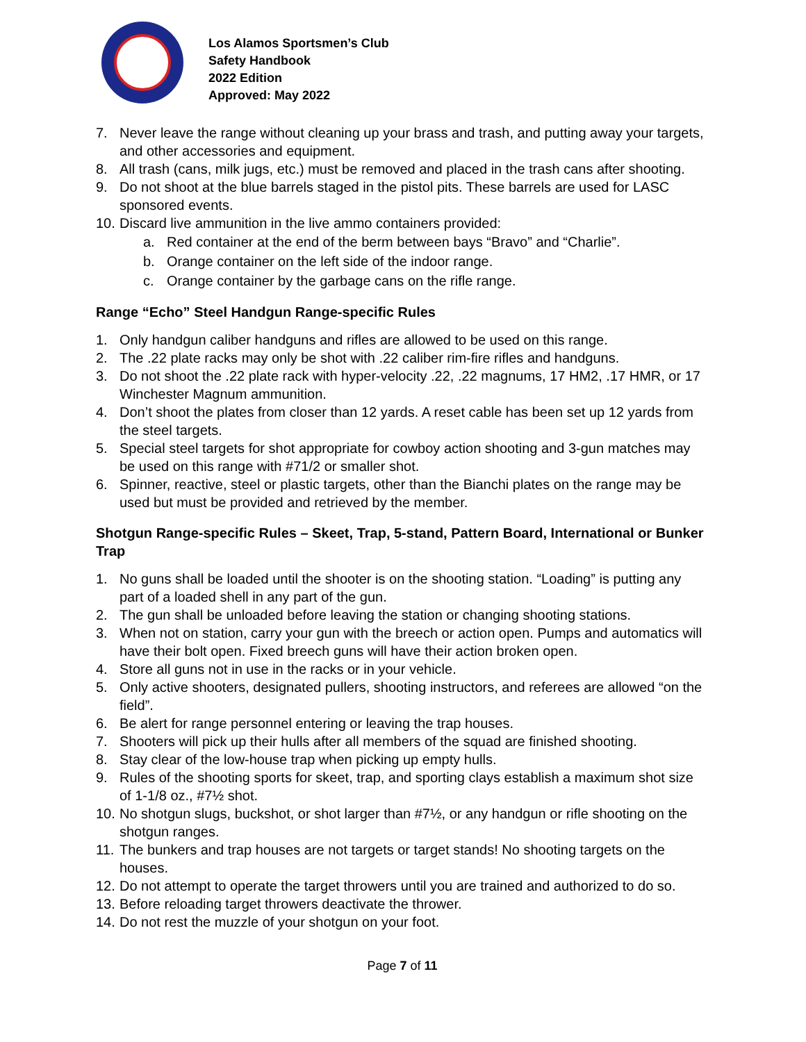Los Alamos Sportsmen’s Club
Safety Handbook
2022 Edition
Approved: May 2022
7. Never leave the range without cleaning up your brass and trash, and putting away your targets, and other accessories and equipment.
8. All trash (cans, milk jugs, etc.) must be removed and placed in the trash cans after shooting.
9. Do not shoot at the blue barrels staged in the pistol pits. These barrels are used for LASC sponsored events.
10. Discard live ammunition in the live ammo containers provided:
a. Red container at the end of the berm between bays “Bravo” and “Charlie”.
b. Orange container on the left side of the indoor range.
c. Orange container by the garbage cans on the rifle range.
Range “Echo” Steel Handgun Range-specific Rules
1. Only handgun caliber handguns and rifles are allowed to be used on this range.
2. The .22 plate racks may only be shot with .22 caliber rim-fire rifles and handguns.
3. Do not shoot the .22 plate rack with hyper-velocity .22, .22 magnums, 17 HM2, .17 HMR, or 17 Winchester Magnum ammunition.
4. Don’t shoot the plates from closer than 12 yards. A reset cable has been set up 12 yards from the steel targets.
5. Special steel targets for shot appropriate for cowboy action shooting and 3-gun matches may be used on this range with #71/2 or smaller shot.
6. Spinner, reactive, steel or plastic targets, other than the Bianchi plates on the range may be used but must be provided and retrieved by the member.
Shotgun Range-specific Rules – Skeet, Trap, 5-stand, Pattern Board, International or Bunker Trap
1. No guns shall be loaded until the shooter is on the shooting station. “Loading” is putting any part of a loaded shell in any part of the gun.
2. The gun shall be unloaded before leaving the station or changing shooting stations.
3. When not on station, carry your gun with the breech or action open. Pumps and automatics will have their bolt open. Fixed breech guns will have their action broken open.
4. Store all guns not in use in the racks or in your vehicle.
5. Only active shooters, designated pullers, shooting instructors, and referees are allowed “on the field”.
6. Be alert for range personnel entering or leaving the trap houses.
7. Shooters will pick up their hulls after all members of the squad are finished shooting.
8. Stay clear of the low-house trap when picking up empty hulls.
9. Rules of the shooting sports for skeet, trap, and sporting clays establish a maximum shot size of 1-1/8 oz., #7½ shot.
10. No shotgun slugs, buckshot, or shot larger than #7½, or any handgun or rifle shooting on the shotgun ranges.
11. The bunkers and trap houses are not targets or target stands! No shooting targets on the houses.
12. Do not attempt to operate the target throwers until you are trained and authorized to do so.
13. Before reloading target throwers deactivate the thrower.
14. Do not rest the muzzle of your shotgun on your foot.
Page 7 of 11